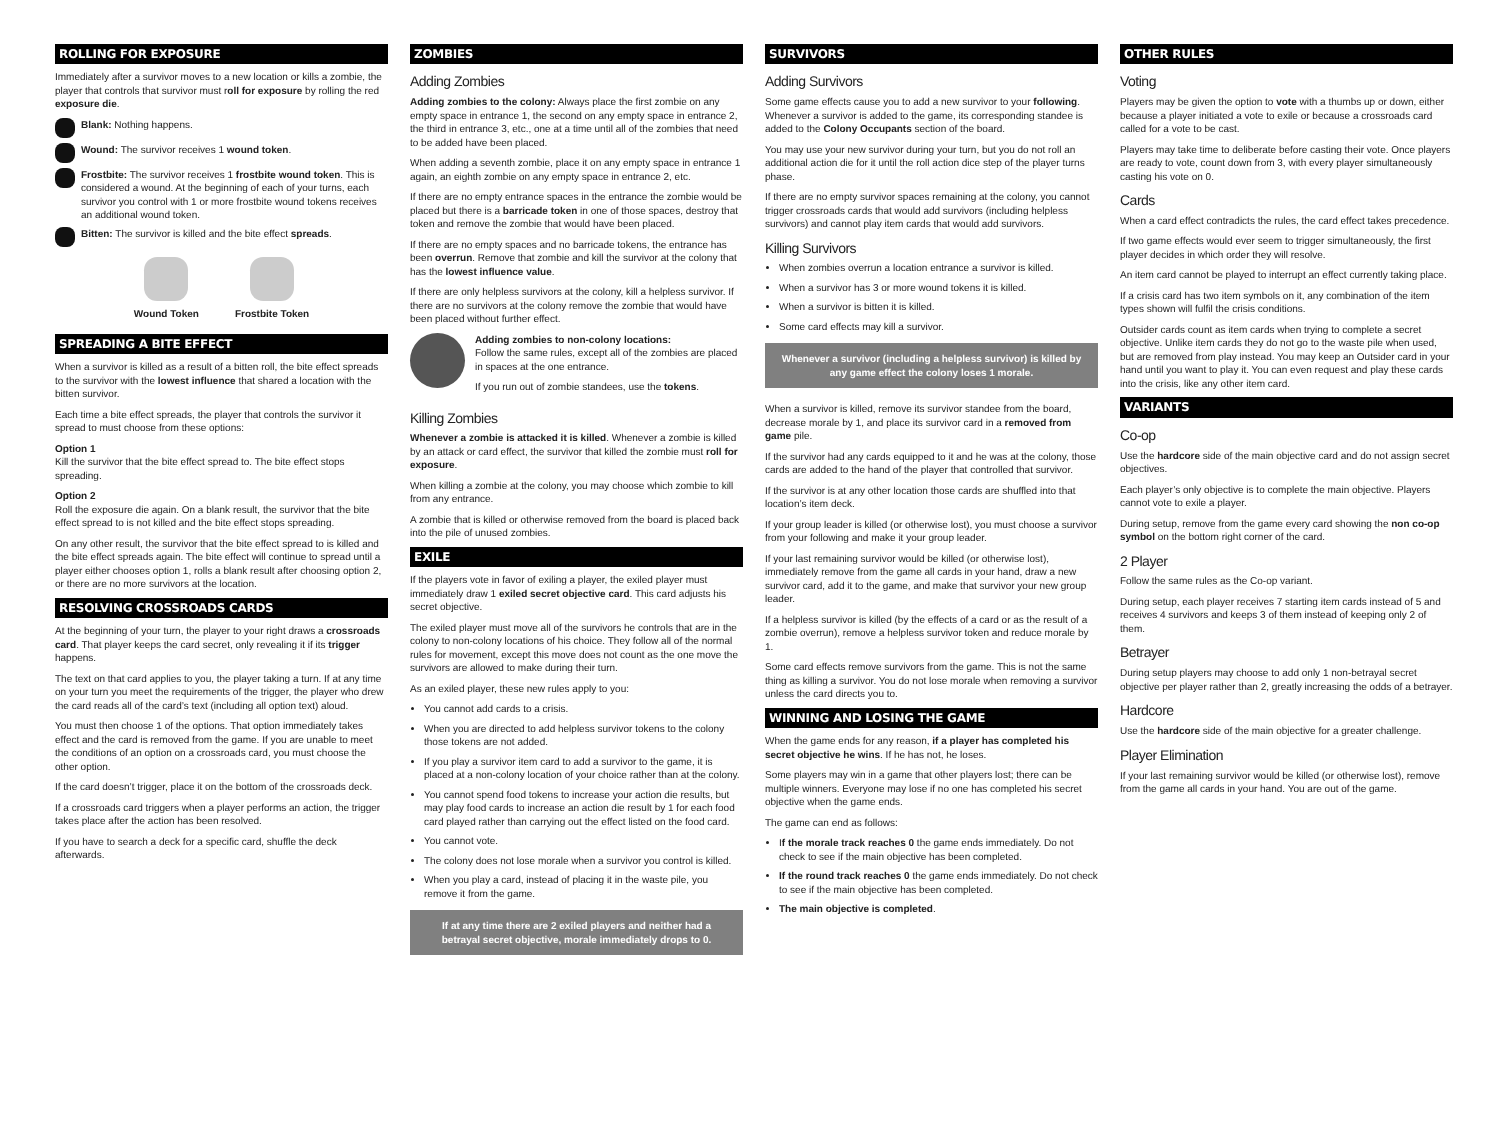ROLLING FOR EXPOSURE
Immediately after a survivor moves to a new location or kills a zombie, the player that controls that survivor must roll for exposure by rolling the red exposure die.
Blank: Nothing happens.
Wound: The survivor receives 1 wound token.
Frostbite: The survivor receives 1 frostbite wound token. This is considered a wound. At the beginning of each of your turns, each survivor you control with 1 or more frostbite wound tokens receives an additional wound token.
Bitten: The survivor is killed and the bite effect spreads.
Wound Token Frostbite Token
SPREADING A BITE EFFECT
When a survivor is killed as a result of a bitten roll, the bite effect spreads to the survivor with the lowest influence that shared a location with the bitten survivor.
Each time a bite effect spreads, the player that controls the survivor it spread to must choose from these options:
Option 1
Kill the survivor that the bite effect spread to. The bite effect stops spreading.
Option 2
Roll the exposure die again. On a blank result, the survivor that the bite effect spread to is not killed and the bite effect stops spreading.
On any other result, the survivor that the bite effect spread to is killed and the bite effect spreads again. The bite effect will continue to spread until a player either chooses option 1, rolls a blank result after choosing option 2, or there are no more survivors at the location.
RESOLVING CROSSROADS CARDS
At the beginning of your turn, the player to your right draws a crossroads card. That player keeps the card secret, only revealing it if its trigger happens.
The text on that card applies to you, the player taking a turn. If at any time on your turn you meet the requirements of the trigger, the player who drew the card reads all of the card’s text (including all option text) aloud.
You must then choose 1 of the options. That option immediately takes effect and the card is removed from the game. If you are unable to meet the conditions of an option on a crossroads card, you must choose the other option.
If the card doesn’t trigger, place it on the bottom of the crossroads deck.
If a crossroads card triggers when a player performs an action, the trigger takes place after the action has been resolved.
If you have to search a deck for a specific card, shuffle the deck afterwards.
ZOMBIES
Adding Zombies
Adding zombies to the colony: Always place the first zombie on any empty space in entrance 1, the second on any empty space in entrance 2, the third in entrance 3, etc., one at a time until all of the zombies that need to be added have been placed.
When adding a seventh zombie, place it on any empty space in entrance 1 again, an eighth zombie on any empty space in entrance 2, etc.
If there are no empty entrance spaces in the entrance the zombie would be placed but there is a barricade token in one of those spaces, destroy that token and remove the zombie that would have been placed.
If there are no empty spaces and no barricade tokens, the entrance has been overrun. Remove that zombie and kill the survivor at the colony that has the lowest influence value.
If there are only helpless survivors at the colony, kill a helpless survivor. If there are no survivors at the colony remove the zombie that would have been placed without further effect.
Adding zombies to non-colony locations:
Follow the same rules, except all of the zombies are placed in spaces at the one entrance.
If you run out of zombie standees, use the tokens.
Killing Zombies
Whenever a zombie is attacked it is killed. Whenever a zombie is killed by an attack or card effect, the survivor that killed the zombie must roll for exposure.
When killing a zombie at the colony, you may choose which zombie to kill from any entrance.
A zombie that is killed or otherwise removed from the board is placed back into the pile of unused zombies.
EXILE
If the players vote in favor of exiling a player, the exiled player must immediately draw 1 exiled secret objective card. This card adjusts his secret objective.
The exiled player must move all of the survivors he controls that are in the colony to non-colony locations of his choice. They follow all of the normal rules for movement, except this move does not count as the one move the survivors are allowed to make during their turn.
As an exiled player, these new rules apply to you:
You cannot add cards to a crisis.
When you are directed to add helpless survivor tokens to the colony those tokens are not added.
If you play a survivor item card to add a survivor to the game, it is placed at a non-colony location of your choice rather than at the colony.
You cannot spend food tokens to increase your action die results, but may play food cards to increase an action die result by 1 for each food card played rather than carrying out the effect listed on the food card.
You cannot vote.
The colony does not lose morale when a survivor you control is killed.
When you play a card, instead of placing it in the waste pile, you remove it from the game.
If at any time there are 2 exiled players and neither had a betrayal secret objective, morale immediately drops to 0.
SURVIVORS
Adding Survivors
Some game effects cause you to add a new survivor to your following. Whenever a survivor is added to the game, its corresponding standee is added to the Colony Occupants section of the board.
You may use your new survivor during your turn, but you do not roll an additional action die for it until the roll action dice step of the player turns phase.
If there are no empty survivor spaces remaining at the colony, you cannot trigger crossroads cards that would add survivors (including helpless survivors) and cannot play item cards that would add survivors.
Killing Survivors
When zombies overrun a location entrance a survivor is killed.
When a survivor has 3 or more wound tokens it is killed.
When a survivor is bitten it is killed.
Some card effects may kill a survivor.
Whenever a survivor (including a helpless survivor) is killed by any game effect the colony loses 1 morale.
When a survivor is killed, remove its survivor standee from the board, decrease morale by 1, and place its survivor card in a removed from game pile.
If the survivor had any cards equipped to it and he was at the colony, those cards are added to the hand of the player that controlled that survivor.
If the survivor is at any other location those cards are shuffled into that location’s item deck.
If your group leader is killed (or otherwise lost), you must choose a survivor from your following and make it your group leader.
If your last remaining survivor would be killed (or otherwise lost), immediately remove from the game all cards in your hand, draw a new survivor card, add it to the game, and make that survivor your new group leader.
If a helpless survivor is killed (by the effects of a card or as the result of a zombie overrun), remove a helpless survivor token and reduce morale by 1.
Some card effects remove survivors from the game. This is not the same thing as killing a survivor. You do not lose morale when removing a survivor unless the card directs you to.
WINNING AND LOSING THE GAME
When the game ends for any reason, if a player has completed his secret objective he wins. If he has not, he loses.
Some players may win in a game that other players lost; there can be multiple winners. Everyone may lose if no one has completed his secret objective when the game ends.
The game can end as follows:
If the morale track reaches 0 the game ends immediately. Do not check to see if the main objective has been completed.
If the round track reaches 0 the game ends immediately. Do not check to see if the main objective has been completed.
The main objective is completed.
OTHER RULES
Voting
Players may be given the option to vote with a thumbs up or down, either because a player initiated a vote to exile or because a crossroads card called for a vote to be cast.
Players may take time to deliberate before casting their vote. Once players are ready to vote, count down from 3, with every player simultaneously casting his vote on 0.
Cards
When a card effect contradicts the rules, the card effect takes precedence.
If two game effects would ever seem to trigger simultaneously, the first player decides in which order they will resolve.
An item card cannot be played to interrupt an effect currently taking place.
If a crisis card has two item symbols on it, any combination of the item types shown will fulfil the crisis conditions.
Outsider cards count as item cards when trying to complete a secret objective. Unlike item cards they do not go to the waste pile when used, but are removed from play instead. You may keep an Outsider card in your hand until you want to play it. You can even request and play these cards into the crisis, like any other item card.
VARIANTS
Co-op
Use the hardcore side of the main objective card and do not assign secret objectives.
Each player’s only objective is to complete the main objective. Players cannot vote to exile a player.
During setup, remove from the game every card showing the non co-op symbol on the bottom right corner of the card.
2 Player
Follow the same rules as the Co-op variant.
During setup, each player receives 7 starting item cards instead of 5 and receives 4 survivors and keeps 3 of them instead of keeping only 2 of them.
Betrayer
During setup players may choose to add only 1 non-betrayal secret objective per player rather than 2, greatly increasing the odds of a betrayer.
Hardcore
Use the hardcore side of the main objective for a greater challenge.
Player Elimination
If your last remaining survivor would be killed (or otherwise lost), remove from the game all cards in your hand. You are out of the game.